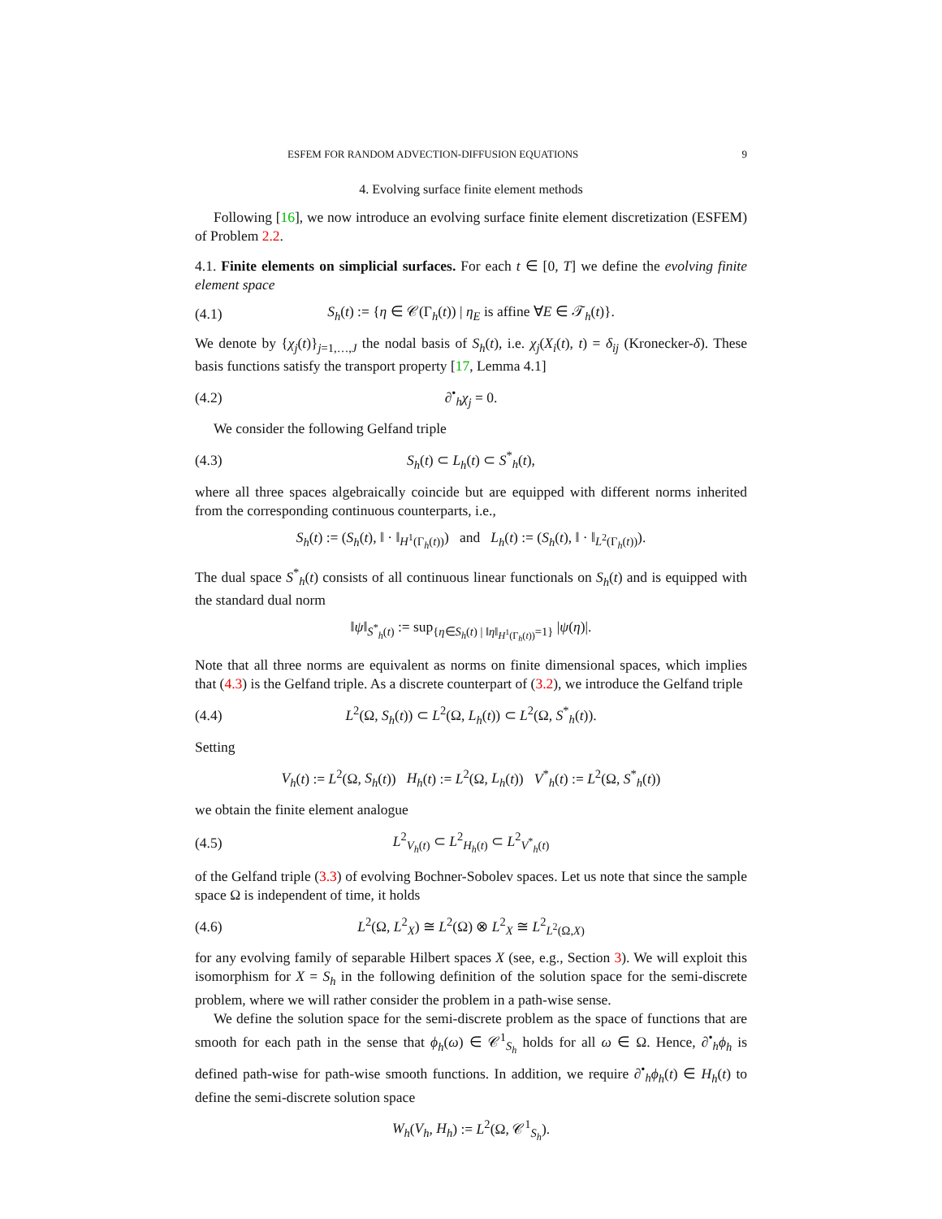ESFEM FOR RANDOM ADVECTION-DIFFUSION EQUATIONS 9
4. Evolving surface finite element methods
Following [16], we now introduce an evolving surface finite element discretization (ESFEM) of Problem 2.2.
4.1. Finite elements on simplicial surfaces. For each t ∈ [0, T] we define the evolving finite element space
(4.1) S<sub>h</sub>(t) := {η ∈ 𝒞(Γ<sub>h</sub>(t)) | η<sub>E</sub> is affine ∀E ∈ 𝒯<sub>h</sub>(t)}.
We denote by {χ<sub>j</sub>(t)}<sub>j=1,…,J</sub> the nodal basis of S<sub>h</sub>(t), i.e. χ<sub>j</sub>(X<sub>i</sub>(t), t) = δ<sub>ij</sub> (Kronecker-δ). These basis functions satisfy the transport property [17, Lemma 4.1]
(4.2) ∂<sup>•</sup><sub>h</sub>χ<sub>j</sub> = 0.
We consider the following Gelfand triple
(4.3) S<sub>h</sub>(t) ⊂ L<sub>h</sub>(t) ⊂ S<sup>*</sup><sub>h</sub>(t),
where all three spaces algebraically coincide but are equipped with different norms inherited from the corresponding continuous counterparts, i.e.,
S<sub>h</sub>(t) := (S<sub>h</sub>(t), ‖ · ‖<sub>H<sup>1</sup>(Γ<sub>h</sub>(t))</sub>) and L<sub>h</sub>(t) := (S<sub>h</sub>(t), ‖ · ‖<sub>L<sup>2</sup>(Γ<sub>h</sub>(t))</sub>).
The dual space S<sup>*</sup><sub>h</sub>(t) consists of all continuous linear functionals on S<sub>h</sub>(t) and is equipped with the standard dual norm
‖ψ‖<sub>S<sup>*</sup><sub>h</sub>(t)</sub> := sup<sub>{η∈S<sub>h</sub>(t) | ‖η‖<sub>H<sup>1</sup>(Γ<sub>h</sub>(t))</sub>=1}</sub> |ψ(η)|.
Note that all three norms are equivalent as norms on finite dimensional spaces, which implies that (4.3) is the Gelfand triple. As a discrete counterpart of (3.2), we introduce the Gelfand triple
(4.4) L<sup>2</sup>(Ω, S<sub>h</sub>(t)) ⊂ L<sup>2</sup>(Ω, L<sub>h</sub>(t)) ⊂ L<sup>2</sup>(Ω, S<sup>*</sup><sub>h</sub>(t)).
Setting
V<sub>h</sub>(t) := L<sup>2</sup>(Ω, S<sub>h</sub>(t)) H<sub>h</sub>(t) := L<sup>2</sup>(Ω, L<sub>h</sub>(t)) V<sup>*</sup><sub>h</sub>(t) := L<sup>2</sup>(Ω, S<sup>*</sup><sub>h</sub>(t))
we obtain the finite element analogue
(4.5) L<sup>2</sup><sub>V<sub>h</sub>(t)</sub> ⊂ L<sup>2</sup><sub>H<sub>h</sub>(t)</sub> ⊂ L<sup>2</sup><sub>V<sup>*</sup><sub>h</sub>(t)</sub>
of the Gelfand triple (3.3) of evolving Bochner-Sobolev spaces. Let us note that since the sample space Ω is independent of time, it holds
(4.6) L<sup>2</sup>(Ω, L<sup>2</sup><sub>X</sub>) ≅ L<sup>2</sup>(Ω) ⊗ L<sup>2</sup><sub>X</sub> ≅ L<sup>2</sup><sub>L<sup>2</sup>(Ω,X)</sub>
for any evolving family of separable Hilbert spaces X (see, e.g., Section 3). We will exploit this isomorphism for X = S<sub>h</sub> in the following definition of the solution space for the semi-discrete problem, where we will rather consider the problem in a path-wise sense.
We define the solution space for the semi-discrete problem as the space of functions that are smooth for each path in the sense that ϕ<sub>h</sub>(ω) ∈ 𝒞<sup>1</sup><sub>S<sub>h</sub></sub> holds for all ω ∈ Ω. Hence, ∂<sup>•</sup><sub>h</sub>ϕ<sub>h</sub> is defined path-wise for path-wise smooth functions. In addition, we require ∂<sup>•</sup><sub>h</sub>ϕ<sub>h</sub>(t) ∈ H<sub>h</sub>(t) to define the semi-discrete solution space
W<sub>h</sub>(V<sub>h</sub>, H<sub>h</sub>) := L<sup>2</sup>(Ω, 𝒞<sup>1</sup><sub>S<sub>h</sub></sub>).